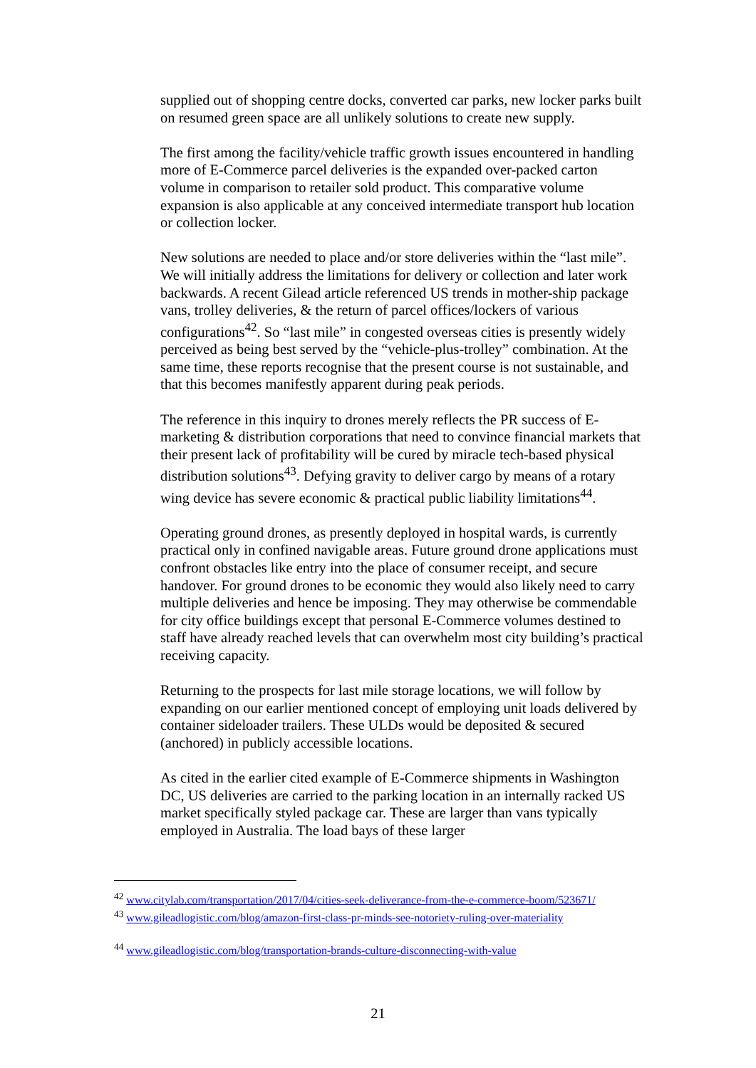supplied out of shopping centre docks, converted car parks, new locker parks built on resumed green space are all unlikely solutions to create new supply.
The first among the facility/vehicle traffic growth issues encountered in handling more of E-Commerce parcel deliveries is the expanded over-packed carton volume in comparison to retailer sold product. This comparative volume expansion is also applicable at any conceived intermediate transport hub location or collection locker.
New solutions are needed to place and/or store deliveries within the “last mile”. We will initially address the limitations for delivery or collection and later work backwards. A recent Gilead article referenced US trends in mother-ship package vans, trolley deliveries, & the return of parcel offices/lockers of various configurations<sup>42</sup>. So “last mile” in congested overseas cities is presently widely perceived as being best served by the “vehicle-plus-trolley” combination. At the same time, these reports recognise that the present course is not sustainable, and that this becomes manifestly apparent during peak periods.
The reference in this inquiry to drones merely reflects the PR success of E-marketing & distribution corporations that need to convince financial markets that their present lack of profitability will be cured by miracle tech-based physical distribution solutions<sup>43</sup>. Defying gravity to deliver cargo by means of a rotary wing device has severe economic & practical public liability limitations<sup>44</sup>.
Operating ground drones, as presently deployed in hospital wards, is currently practical only in confined navigable areas. Future ground drone applications must confront obstacles like entry into the place of consumer receipt, and secure handover. For ground drones to be economic they would also likely need to carry multiple deliveries and hence be imposing. They may otherwise be commendable for city office buildings except that personal E-Commerce volumes destined to staff have already reached levels that can overwhelm most city building’s practical receiving capacity.
Returning to the prospects for last mile storage locations, we will follow by expanding on our earlier mentioned concept of employing unit loads delivered by container sideloader trailers. These ULDs would be deposited & secured (anchored) in publicly accessible locations.
As cited in the earlier cited example of E-Commerce shipments in Washington DC, US deliveries are carried to the parking location in an internally racked US market specifically styled package car. These are larger than vans typically employed in Australia. The load bays of these larger
<sup>42</sup> www.citylab.com/transportation/2017/04/cities-seek-deliverance-from-the-e-commerce-boom/523671/
<sup>43</sup> www.gileadlogistic.com/blog/amazon-first-class-pr-minds-see-notoriety-ruling-over-materiality
<sup>44</sup> www.gileadlogistic.com/blog/transportation-brands-culture-disconnecting-with-value
21